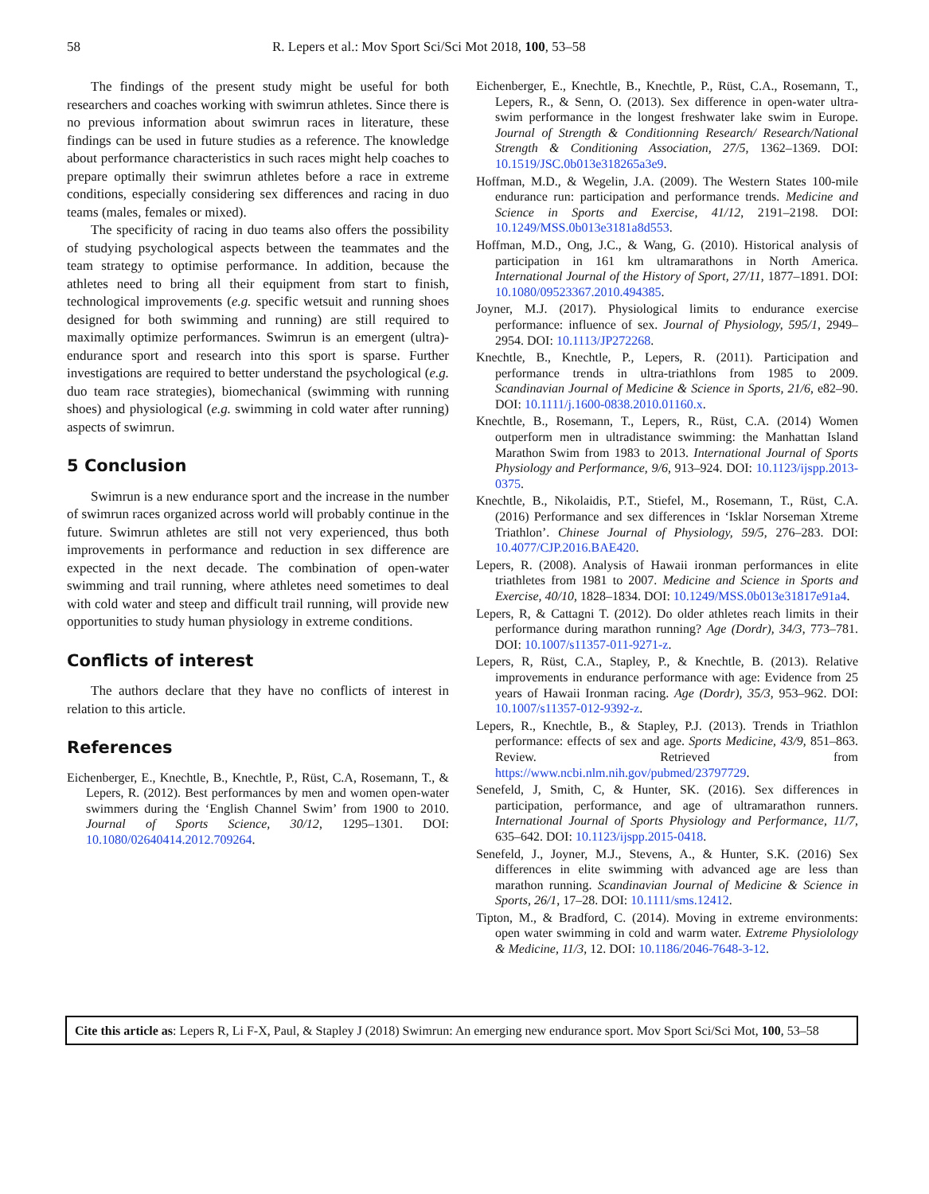58 R. Lepers et al.: Mov Sport Sci/Sci Mot 2018, 100, 53–58
The findings of the present study might be useful for both researchers and coaches working with swimrun athletes. Since there is no previous information about swimrun races in literature, these findings can be used in future studies as a reference. The knowledge about performance characteristics in such races might help coaches to prepare optimally their swimrun athletes before a race in extreme conditions, especially considering sex differences and racing in duo teams (males, females or mixed).
The specificity of racing in duo teams also offers the possibility of studying psychological aspects between the teammates and the team strategy to optimise performance. In addition, because the athletes need to bring all their equipment from start to finish, technological improvements (e.g. specific wetsuit and running shoes designed for both swimming and running) are still required to maximally optimize performances. Swimrun is an emergent (ultra)-endurance sport and research into this sport is sparse. Further investigations are required to better understand the psychological (e.g. duo team race strategies), biomechanical (swimming with running shoes) and physiological (e.g. swimming in cold water after running) aspects of swimrun.
5 Conclusion
Swimrun is a new endurance sport and the increase in the number of swimrun races organized across world will probably continue in the future. Swimrun athletes are still not very experienced, thus both improvements in performance and reduction in sex difference are expected in the next decade. The combination of open-water swimming and trail running, where athletes need sometimes to deal with cold water and steep and difficult trail running, will provide new opportunities to study human physiology in extreme conditions.
Conflicts of interest
The authors declare that they have no conflicts of interest in relation to this article.
References
Eichenberger, E., Knechtle, B., Knechtle, P., Rüst, C.A, Rosemann, T., & Lepers, R. (2012). Best performances by men and women open-water swimmers during the ‘English Channel Swim’ from 1900 to 2010. Journal of Sports Science, 30/12, 1295–1301. DOI: 10.1080/02640414.2012.709264.
Eichenberger, E., Knechtle, B., Knechtle, P., Rüst, C.A., Rosemann, T., Lepers, R., & Senn, O. (2013). Sex difference in open-water ultra-swim performance in the longest freshwater lake swim in Europe. Journal of Strength & Conditionning Research/ Research/National Strength & Conditioning Association, 27/5, 1362–1369. DOI: 10.1519/JSC.0b013e318265a3e9.
Hoffman, M.D., & Wegelin, J.A. (2009). The Western States 100-mile endurance run: participation and performance trends. Medicine and Science in Sports and Exercise, 41/12, 2191–2198. DOI: 10.1249/MSS.0b013e3181a8d553.
Hoffman, M.D., Ong, J.C., & Wang, G. (2010). Historical analysis of participation in 161 km ultramarathons in North America. International Journal of the History of Sport, 27/11, 1877–1891. DOI: 10.1080/09523367.2010.494385.
Joyner, M.J. (2017). Physiological limits to endurance exercise performance: influence of sex. Journal of Physiology, 595/1, 2949–2954. DOI: 10.1113/JP272268.
Knechtle, B., Knechtle, P., Lepers, R. (2011). Participation and performance trends in ultra-triathlons from 1985 to 2009. Scandinavian Journal of Medicine & Science in Sports, 21/6, e82–90. DOI: 10.1111/j.1600-0838.2010.01160.x.
Knechtle, B., Rosemann, T., Lepers, R., Rüst, C.A. (2014) Women outperform men in ultradistance swimming: the Manhattan Island Marathon Swim from 1983 to 2013. International Journal of Sports Physiology and Performance, 9/6, 913–924. DOI: 10.1123/ijspp.2013-0375.
Knechtle, B., Nikolaidis, P.T., Stiefel, M., Rosemann, T., Rüst, C.A. (2016) Performance and sex differences in ‘Isklar Norseman Xtreme Triathlon’. Chinese Journal of Physiology, 59/5, 276–283. DOI: 10.4077/CJP.2016.BAE420.
Lepers, R. (2008). Analysis of Hawaii ironman performances in elite triathletes from 1981 to 2007. Medicine and Science in Sports and Exercise, 40/10, 1828–1834. DOI: 10.1249/MSS.0b013e31817e91a4.
Lepers, R, & Cattagni T. (2012). Do older athletes reach limits in their performance during marathon running? Age (Dordr), 34/3, 773–781. DOI: 10.1007/s11357-011-9271-z.
Lepers, R, Rüst, C.A., Stapley, P., & Knechtle, B. (2013). Relative improvements in endurance performance with age: Evidence from 25 years of Hawaii Ironman racing. Age (Dordr), 35/3, 953–962. DOI: 10.1007/s11357-012-9392-z.
Lepers, R., Knechtle, B., & Stapley, P.J. (2013). Trends in Triathlon performance: effects of sex and age. Sports Medicine, 43/9, 851–863. Review. Retrieved from https://www.ncbi.nlm.nih.gov/pubmed/23797729.
Senefeld, J, Smith, C, & Hunter, SK. (2016). Sex differences in participation, performance, and age of ultramarathon runners. International Journal of Sports Physiology and Performance, 11/7, 635–642. DOI: 10.1123/ijspp.2015-0418.
Senefeld, J., Joyner, M.J., Stevens, A., & Hunter, S.K. (2016) Sex differences in elite swimming with advanced age are less than marathon running. Scandinavian Journal of Medicine & Science in Sports, 26/1, 17–28. DOI: 10.1111/sms.12412.
Tipton, M., & Bradford, C. (2014). Moving in extreme environments: open water swimming in cold and warm water. Extreme Physiolology & Medicine, 11/3, 12. DOI: 10.1186/2046-7648-3-12.
Cite this article as: Lepers R, Li F-X, Paul, & Stapley J (2018) Swimrun: An emerging new endurance sport. Mov Sport Sci/Sci Mot, 100, 53–58